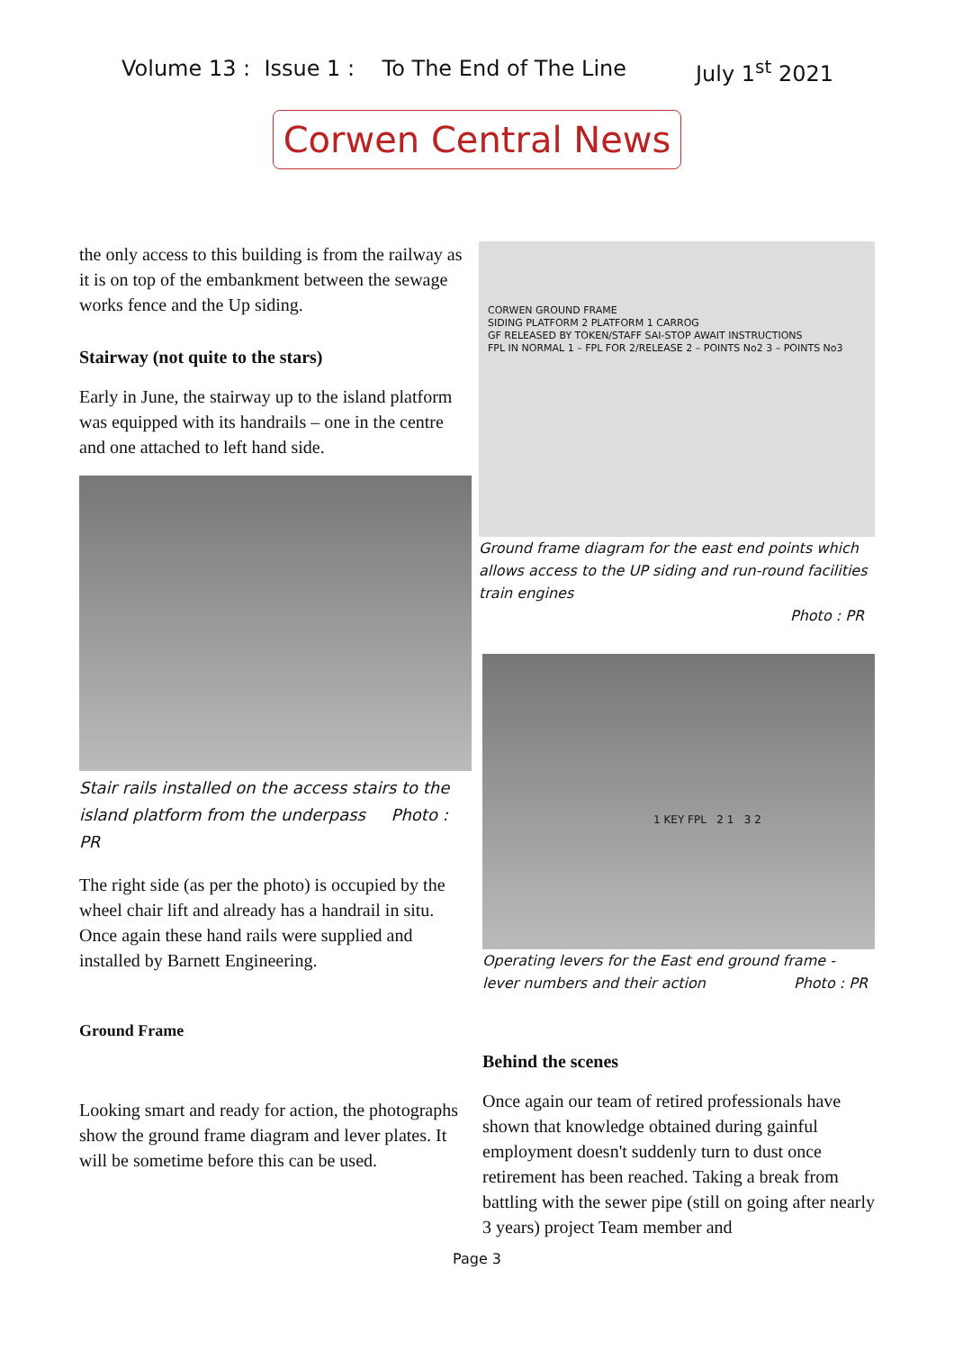Volume 13 : Issue 1 : To The End of The Line July 1<sup>st</sup> 2021
Corwen Central News
the only access to this building is from the railway as it is on top of the embankment between the sewage works fence and the Up siding.
Stairway (not quite to the stars)
Early in June, the stairway up to the island platform was equipped with its handrails – one in the centre and one attached to left hand side.
Stair rails installed on the access stairs to the island platform from the underpass Photo : PR
The right side (as per the photo) is occupied by the wheel chair lift and already has a handrail in situ. Once again these hand rails were supplied and installed by Barnett Engineering.
Ground Frame
Looking smart and ready for action, the photographs show the ground frame diagram and lever plates. It will be sometime before this can be used.
CORWEN GROUND FRAME
SIDING PLATFORM 2 PLATFORM 1 CARROG
GF RELEASED BY TOKEN/STAFF SAI-STOP AWAIT INSTRUCTIONS
FPL IN NORMAL 1 – FPL FOR 2/RELEASE 2 – POINTS No2 3 – POINTS No3
Ground frame diagram for the east end points which allows access to the UP siding and run-round facilities train engines
Photo : PR
1 KEY FPL 2 1 3 2
Operating levers for the East end ground frame - lever numbers and their action Photo : PR
Behind the scenes
Once again our team of retired professionals have shown that knowledge obtained during gainful employment doesn't suddenly turn to dust once retirement has been reached. Taking a break from battling with the sewer pipe (still on going after nearly 3 years) project Team member and
Page 3